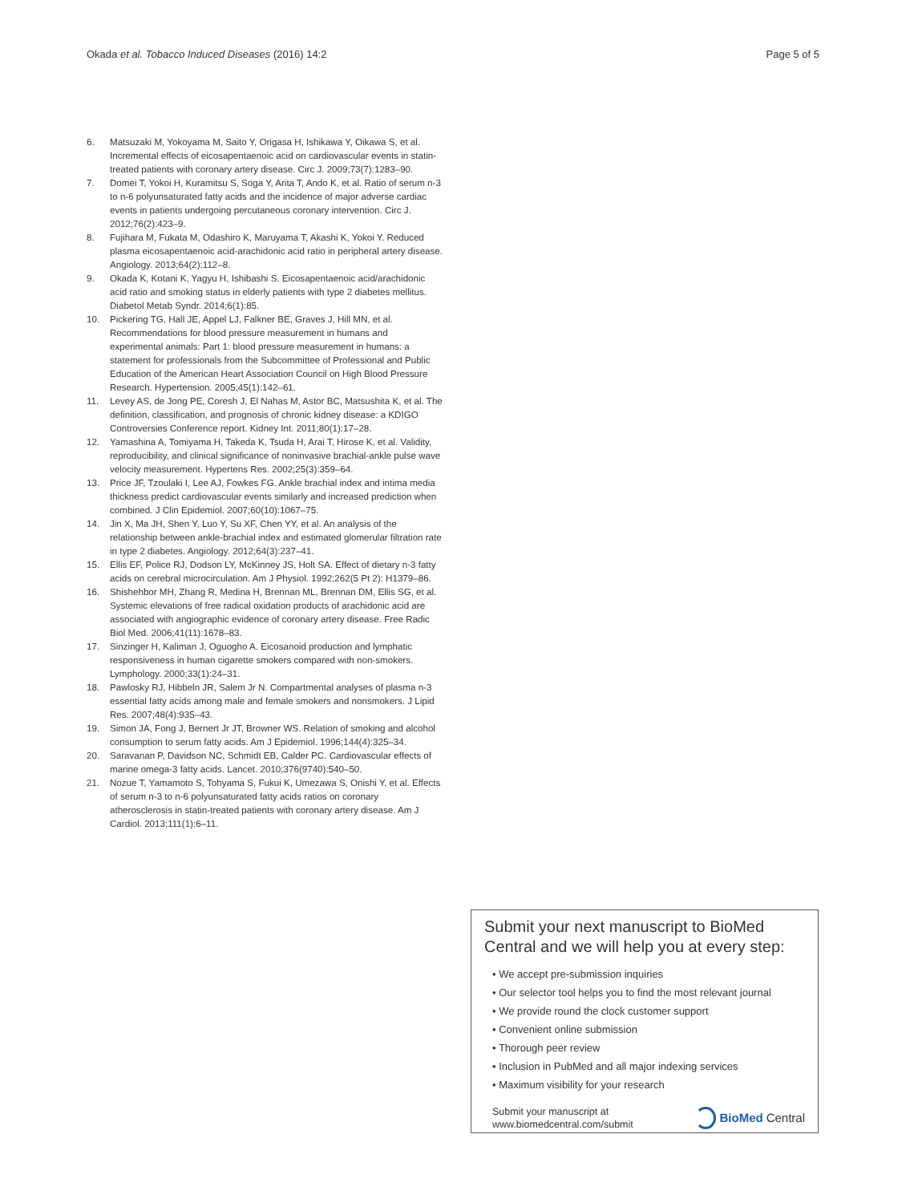Okada et al. Tobacco Induced Diseases (2016) 14:2 Page 5 of 5
6. Matsuzaki M, Yokoyama M, Saito Y, Origasa H, Ishikawa Y, Oikawa S, et al. Incremental effects of eicosapentaenoic acid on cardiovascular events in statin-treated patients with coronary artery disease. Circ J. 2009;73(7):1283–90.
7. Domei T, Yokoi H, Kuramitsu S, Soga Y, Arita T, Ando K, et al. Ratio of serum n-3 to n-6 polyunsaturated fatty acids and the incidence of major adverse cardiac events in patients undergoing percutaneous coronary intervention. Circ J. 2012;76(2):423–9.
8. Fujihara M, Fukata M, Odashiro K, Maruyama T, Akashi K, Yokoi Y. Reduced plasma eicosapentaenoic acid-arachidonic acid ratio in peripheral artery disease. Angiology. 2013;64(2):112–8.
9. Okada K, Kotani K, Yagyu H, Ishibashi S. Eicosapentaenoic acid/arachidonic acid ratio and smoking status in elderly patients with type 2 diabetes mellitus. Diabetol Metab Syndr. 2014;6(1):85.
10. Pickering TG, Hall JE, Appel LJ, Falkner BE, Graves J, Hill MN, et al. Recommendations for blood pressure measurement in humans and experimental animals: Part 1: blood pressure measurement in humans: a statement for professionals from the Subcommittee of Professional and Public Education of the American Heart Association Council on High Blood Pressure Research. Hypertension. 2005;45(1):142–61.
11. Levey AS, de Jong PE, Coresh J, El Nahas M, Astor BC, Matsushita K, et al. The definition, classification, and prognosis of chronic kidney disease: a KDIGO Controversies Conference report. Kidney Int. 2011;80(1):17–28.
12. Yamashina A, Tomiyama H, Takeda K, Tsuda H, Arai T, Hirose K, et al. Validity, reproducibility, and clinical significance of noninvasive brachial-ankle pulse wave velocity measurement. Hypertens Res. 2002;25(3):359–64.
13. Price JF, Tzoulaki I, Lee AJ, Fowkes FG. Ankle brachial index and intima media thickness predict cardiovascular events similarly and increased prediction when combined. J Clin Epidemiol. 2007;60(10):1067–75.
14. Jin X, Ma JH, Shen Y, Luo Y, Su XF, Chen YY, et al. An analysis of the relationship between ankle-brachial index and estimated glomerular filtration rate in type 2 diabetes. Angiology. 2012;64(3):237–41.
15. Ellis EF, Police RJ, Dodson LY, McKinney JS, Holt SA. Effect of dietary n-3 fatty acids on cerebral microcirculation. Am J Physiol. 1992;262(5 Pt 2): H1379–86.
16. Shishehbor MH, Zhang R, Medina H, Brennan ML, Brennan DM, Ellis SG, et al. Systemic elevations of free radical oxidation products of arachidonic acid are associated with angiographic evidence of coronary artery disease. Free Radic Biol Med. 2006;41(11):1678–83.
17. Sinzinger H, Kaliman J, Oguogho A. Eicosanoid production and lymphatic responsiveness in human cigarette smokers compared with non-smokers. Lymphology. 2000;33(1):24–31.
18. Pawlosky RJ, Hibbeln JR, Salem Jr N. Compartmental analyses of plasma n-3 essential fatty acids among male and female smokers and nonsmokers. J Lipid Res. 2007;48(4):935–43.
19. Simon JA, Fong J, Bernert Jr JT, Browner WS. Relation of smoking and alcohol consumption to serum fatty acids. Am J Epidemiol. 1996;144(4):325–34.
20. Saravanan P, Davidson NC, Schmidt EB, Calder PC. Cardiovascular effects of marine omega-3 fatty acids. Lancet. 2010;376(9740):540–50.
21. Nozue T, Yamamoto S, Tohyama S, Fukui K, Umezawa S, Onishi Y, et al. Effects of serum n-3 to n-6 polyunsaturated fatty acids ratios on coronary atherosclerosis in statin-treated patients with coronary artery disease. Am J Cardiol. 2013;111(1):6–11.
Submit your next manuscript to BioMed Central and we will help you at every step:
• We accept pre-submission inquiries
• Our selector tool helps you to find the most relevant journal
• We provide round the clock customer support
• Convenient online submission
• Thorough peer review
• Inclusion in PubMed and all major indexing services
• Maximum visibility for your research
Submit your manuscript at
www.biomedcentral.com/submit
BioMed Central